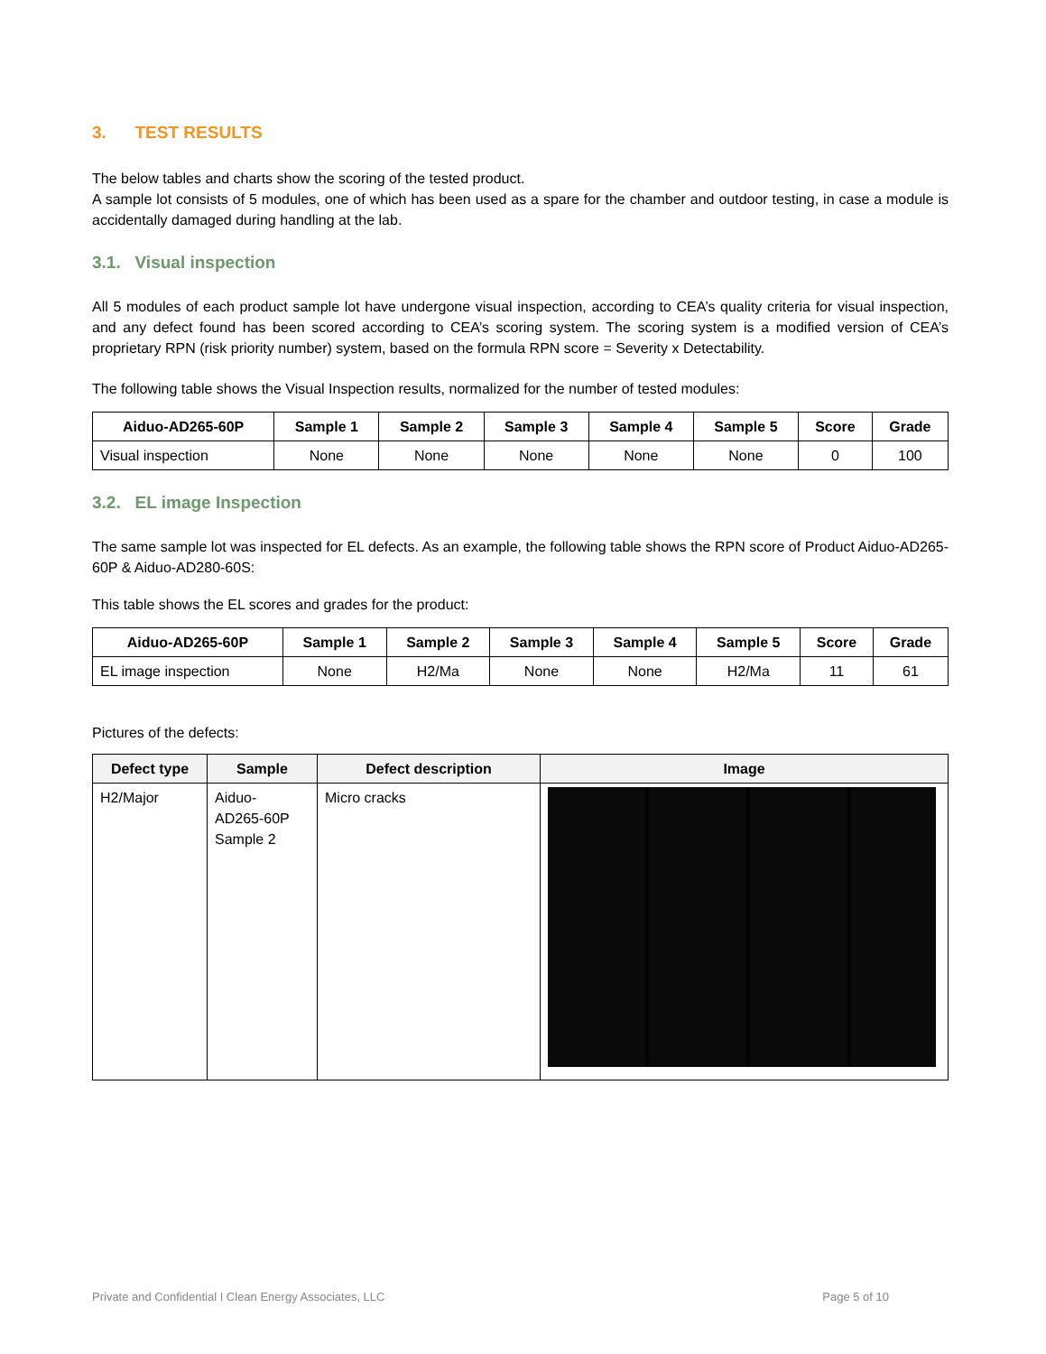3. TEST RESULTS
The below tables and charts show the scoring of the tested product.
A sample lot consists of 5 modules, one of which has been used as a spare for the chamber and outdoor testing, in case a module is accidentally damaged during handling at the lab.
3.1. Visual inspection
All 5 modules of each product sample lot have undergone visual inspection, according to CEA’s quality criteria for visual inspection, and any defect found has been scored according to CEA’s scoring system. The scoring system is a modified version of CEA’s proprietary RPN (risk priority number) system, based on the formula RPN score = Severity x Detectability.
The following table shows the Visual Inspection results, normalized for the number of tested modules:
| Aiduo-AD265-60P | Sample 1 | Sample 2 | Sample 3 | Sample 4 | Sample 5 | Score | Grade |
| --- | --- | --- | --- | --- | --- | --- | --- |
| Visual inspection | None | None | None | None | None | 0 | 100 |
3.2. EL image Inspection
The same sample lot was inspected for EL defects. As an example, the following table shows the RPN score of Product Aiduo-AD265-60P & Aiduo-AD280-60S:
This table shows the EL scores and grades for the product:
| Aiduo-AD265-60P | Sample 1 | Sample 2 | Sample 3 | Sample 4 | Sample 5 | Score | Grade |
| --- | --- | --- | --- | --- | --- | --- | --- |
| EL image inspection | None | H2/Ma | None | None | H2/Ma | 11 | 61 |
Pictures of the defects:
| Defect type | Sample | Defect description | Image |
| --- | --- | --- | --- |
| H2/Major | Aiduo- AD265-60P Sample 2 | Micro cracks | |
Private and Confidential I Clean Energy Associates, LLC Page 5 of 10